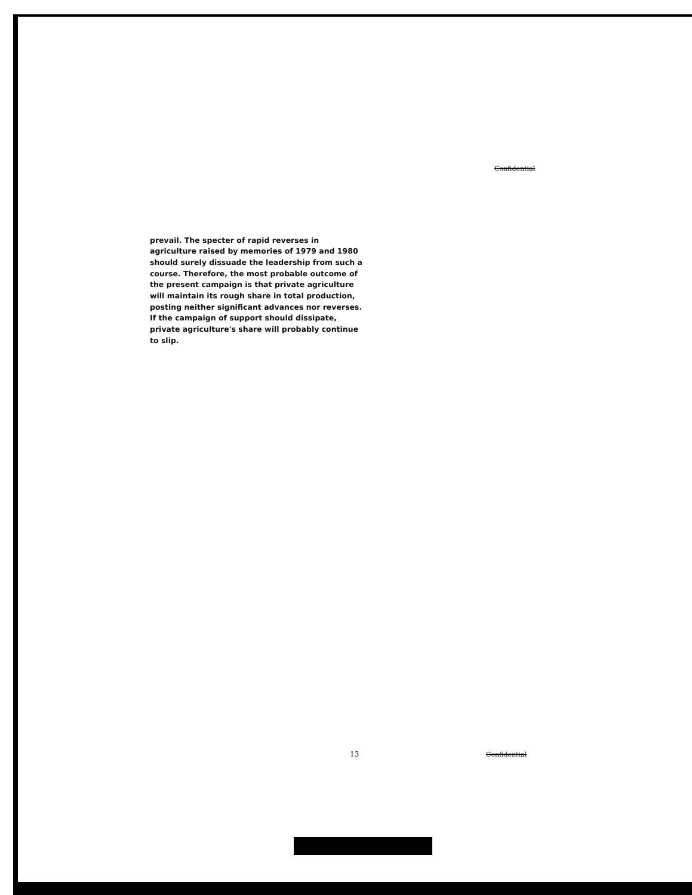Confidential
prevail. The specter of rapid reverses in agriculture raised by memories of 1979 and 1980 should surely dissuade the leadership from such a course. Therefore, the most probable outcome of the present campaign is that private agriculture will maintain its rough share in total production, posting neither significant advances nor reverses. If the campaign of support should dissipate, private agriculture's share will probably continue to slip.
13 Confidential